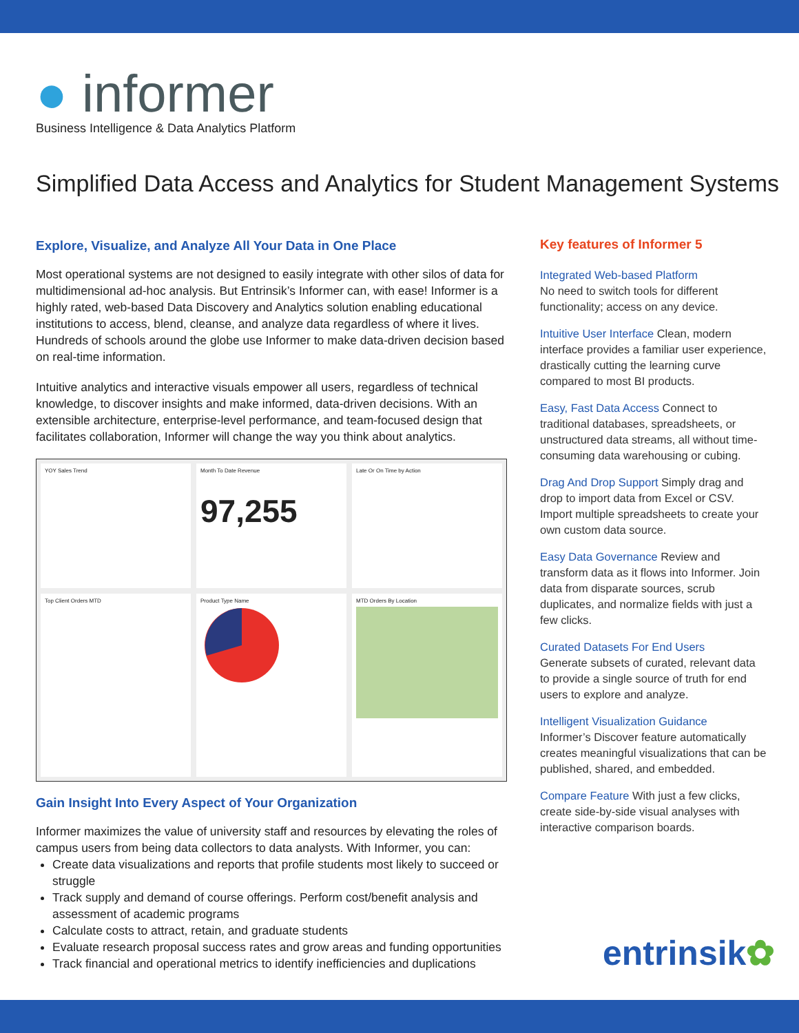● informer
Business Intelligence & Data Analytics Platform
Simplified Data Access and Analytics for Student Management Systems
Explore, Visualize, and Analyze All Your Data in One Place
Most operational systems are not designed to easily integrate with other silos of data for multidimensional ad-hoc analysis. But Entrinsik’s Informer can, with ease! Informer is a highly rated, web-based Data Discovery and Analytics solution enabling educational institutions to access, blend, cleanse, and analyze data regardless of where it lives. Hundreds of schools around the globe use Informer to make data-driven decision based on real-time information.
Intuitive analytics and interactive visuals empower all users, regardless of technical knowledge, to discover insights and make informed, data-driven decisions. With an extensible architecture, enterprise-level performance, and team-focused design that facilitates collaboration, Informer will change the way you think about analytics.
YOY Sales Trend
Month To Date Revenue
97,255
Late Or On Time by Action
Top Client Orders MTD
Product Type Name
MTD Orders By Location
Gain Insight Into Every Aspect of Your Organization
Informer maximizes the value of university staff and resources by elevating the roles of campus users from being data collectors to data analysts. With Informer, you can:
Create data visualizations and reports that profile students most likely to succeed or struggle
Track supply and demand of course offerings. Perform cost/benefit analysis and assessment of academic programs
Calculate costs to attract, retain, and graduate students
Evaluate research proposal success rates and grow areas and funding opportunities
Track financial and operational metrics to identify inefficiencies and duplications
Key features of Informer 5
Integrated Web-based Platform
No need to switch tools for different functionality; access on any device.
Intuitive User Interface Clean, modern interface provides a familiar user experience, drastically cutting the learning curve compared to most BI products.
Easy, Fast Data Access Connect to traditional databases, spreadsheets, or unstructured data streams, all without time-consuming data warehousing or cubing.
Drag And Drop Support Simply drag and drop to import data from Excel or CSV. Import multiple spreadsheets to create your own custom data source.
Easy Data Governance Review and transform data as it flows into Informer. Join data from disparate sources, scrub duplicates, and normalize fields with just a few clicks.
Curated Datasets For End Users
Generate subsets of curated, relevant data to provide a single source of truth for end users to explore and analyze.
Intelligent Visualization Guidance
Informer’s Discover feature automatically creates meaningful visualizations that can be published, shared, and embedded.
Compare Feature With just a few clicks, create side-by-side visual analyses with interactive comparison boards.
entrinsik✿